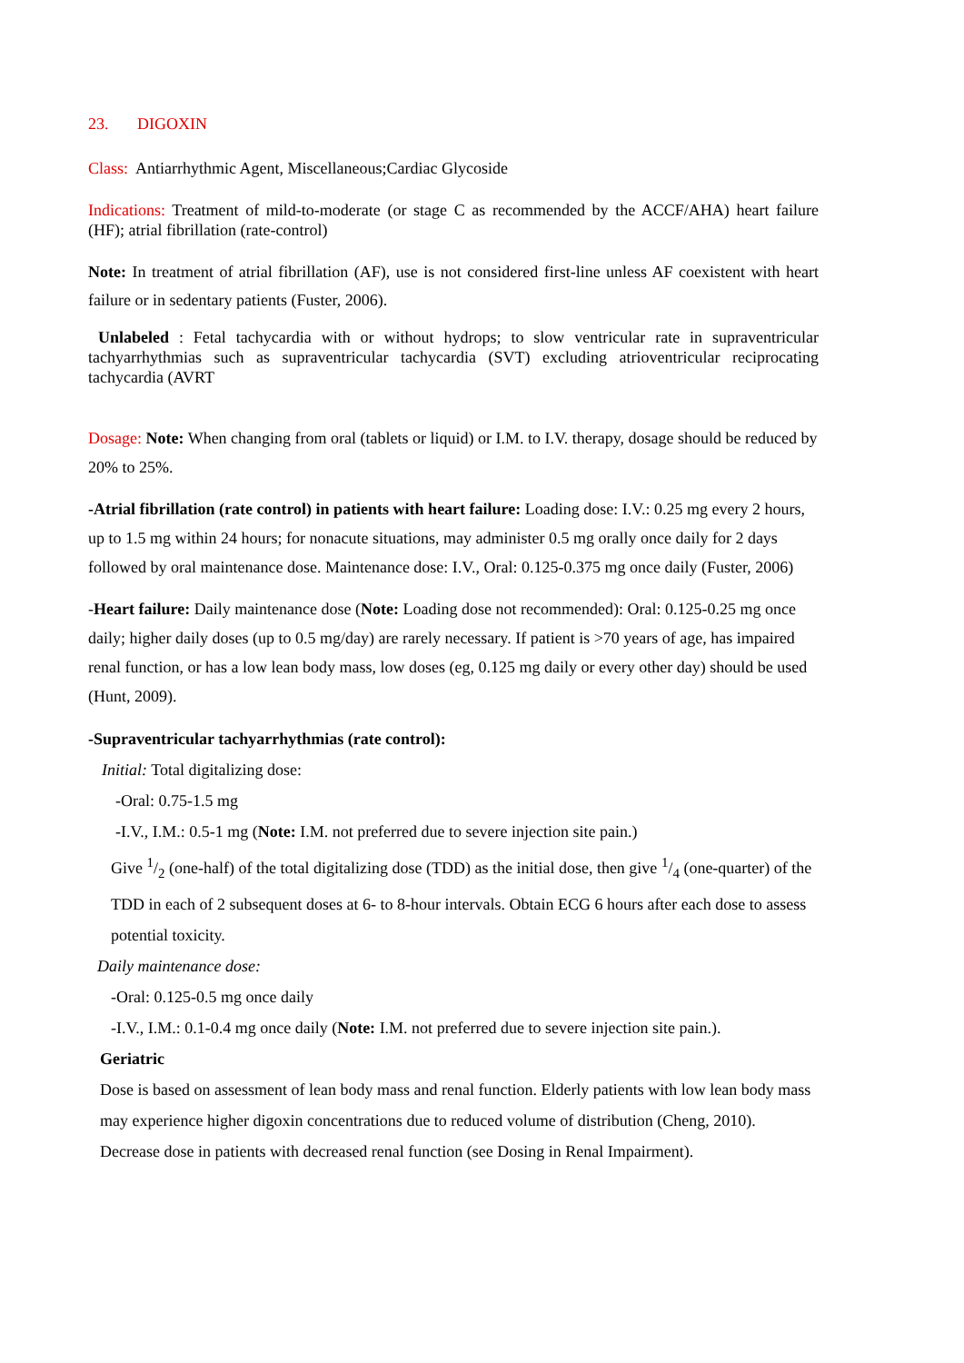23. DIGOXIN
Class: Antiarrhythmic Agent, Miscellaneous;Cardiac Glycoside
Indications: Treatment of mild-to-moderate (or stage C as recommended by the ACCF/AHA) heart failure (HF); atrial fibrillation (rate-control)
Note: In treatment of atrial fibrillation (AF), use is not considered first-line unless AF coexistent with heart failure or in sedentary patients (Fuster, 2006).
Unlabeled : Fetal tachycardia with or without hydrops; to slow ventricular rate in supraventricular tachyarrhythmias such as supraventricular tachycardia (SVT) excluding atrioventricular reciprocating tachycardia (AVRT
Dosage: Note: When changing from oral (tablets or liquid) or I.M. to I.V. therapy, dosage should be reduced by 20% to 25%.
-Atrial fibrillation (rate control) in patients with heart failure: Loading dose: I.V.: 0.25 mg every 2 hours, up to 1.5 mg within 24 hours; for nonacute situations, may administer 0.5 mg orally once daily for 2 days followed by oral maintenance dose. Maintenance dose: I.V., Oral: 0.125-0.375 mg once daily (Fuster, 2006)
-Heart failure: Daily maintenance dose (Note: Loading dose not recommended): Oral: 0.125-0.25 mg once daily; higher daily doses (up to 0.5 mg/day) are rarely necessary. If patient is >70 years of age, has impaired renal function, or has a low lean body mass, low doses (eg, 0.125 mg daily or every other day) should be used (Hunt, 2009).
-Supraventricular tachyarrhythmias (rate control):
Initial: Total digitalizing dose:
-Oral: 0.75-1.5 mg
-I.V., I.M.: 0.5-1 mg (Note: I.M. not preferred due to severe injection site pain.)
Give 1/2 (one-half) of the total digitalizing dose (TDD) as the initial dose, then give 1/4 (one-quarter) of the TDD in each of 2 subsequent doses at 6- to 8-hour intervals. Obtain ECG 6 hours after each dose to assess potential toxicity.
Daily maintenance dose:
-Oral: 0.125-0.5 mg once daily
-I.V., I.M.: 0.1-0.4 mg once daily (Note: I.M. not preferred due to severe injection site pain.).
Geriatric
Dose is based on assessment of lean body mass and renal function. Elderly patients with low lean body mass may experience higher digoxin concentrations due to reduced volume of distribution (Cheng, 2010). Decrease dose in patients with decreased renal function (see Dosing in Renal Impairment).